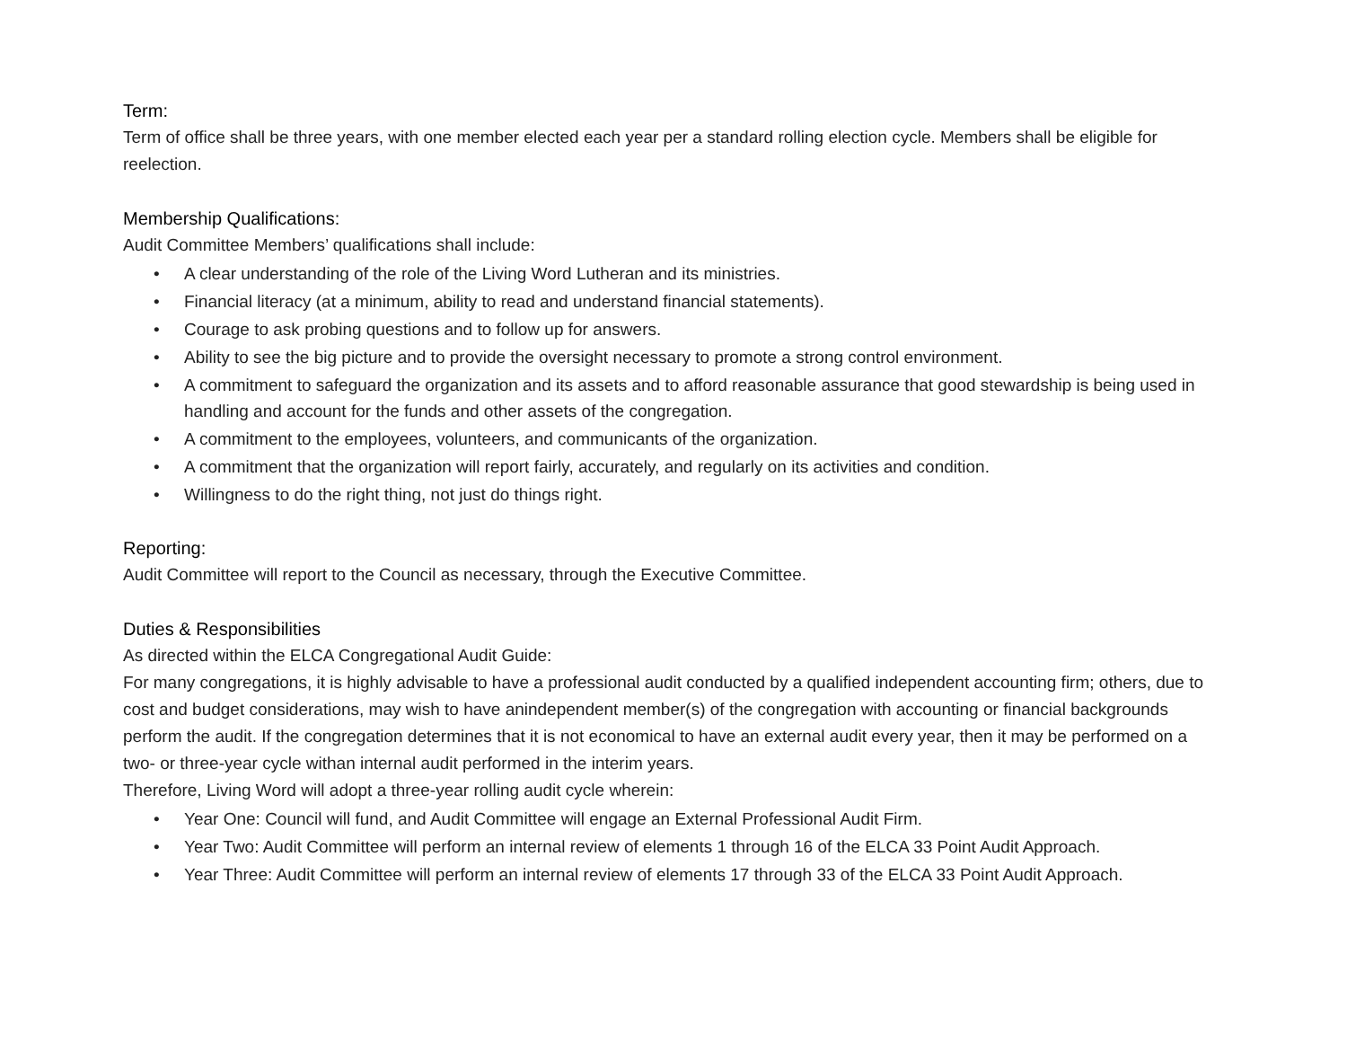Term:
Term of office shall be three years, with one member elected each year per a standard rolling election cycle. Members shall be eligible for reelection.
Membership Qualifications:
Audit Committee Members’ qualifications shall include:
• A clear understanding of the role of the Living Word Lutheran and its ministries.
• Financial literacy (at a minimum, ability to read and understand financial statements).
• Courage to ask probing questions and to follow up for answers.
• Ability to see the big picture and to provide the oversight necessary to promote a strong control environment.
• A commitment to safeguard the organization and its assets and to afford reasonable assurance that good stewardship is being used in handling and account for the funds and other assets of the congregation.
• A commitment to the employees, volunteers, and communicants of the organization.
• A commitment that the organization will report fairly, accurately, and regularly on its activities and condition.
• Willingness to do the right thing, not just do things right.
Reporting:
Audit Committee will report to the Council as necessary, through the Executive Committee.
Duties & Responsibilities
As directed within the ELCA Congregational Audit Guide:
For many congregations, it is highly advisable to have a professional audit conducted by a qualified independent accounting firm; others, due to cost and budget considerations, may wish to have anindependent member(s) of the congregation with accounting or financial backgrounds perform the audit. If the congregation determines that it is not economical to have an external audit every year, then it may be performed on a two- or three-year cycle withan internal audit performed in the interim years.
Therefore, Living Word will adopt a three-year rolling audit cycle wherein:
• Year One: Council will fund, and Audit Committee will engage an External Professional Audit Firm.
• Year Two: Audit Committee will perform an internal review of elements 1 through 16 of the ELCA 33 Point Audit Approach.
• Year Three: Audit Committee will perform an internal review of elements 17 through 33 of the ELCA 33 Point Audit Approach.